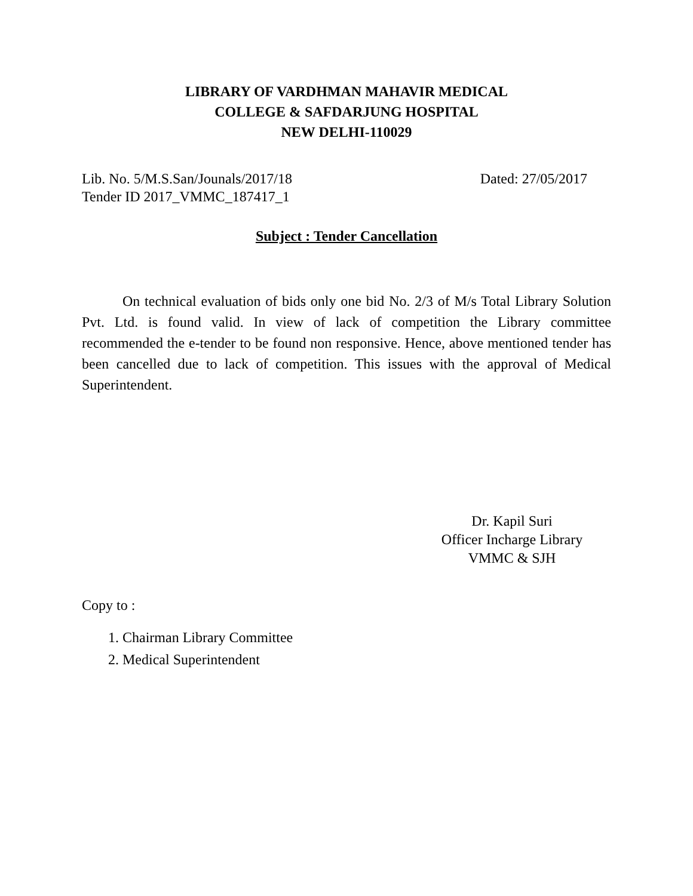LIBRARY OF VARDHMAN MAHAVIR MEDICAL
COLLEGE & SAFDARJUNG HOSPITAL
NEW DELHI-110029
Lib. No. 5/M.S.San/Jounals/2017/18
Tender ID 2017_VMMC_187417_1
Dated: 27/05/2017
Subject : Tender Cancellation
On technical evaluation of bids only one bid No. 2/3 of M/s Total Library Solution Pvt. Ltd. is found valid. In view of lack of competition the Library committee recommended the e-tender to be found non responsive. Hence, above mentioned tender has been cancelled due to lack of competition. This issues with the approval of Medical Superintendent.
Dr. Kapil Suri
Officer Incharge Library
VMMC & SJH
Copy to :
1. Chairman Library Committee
2. Medical Superintendent